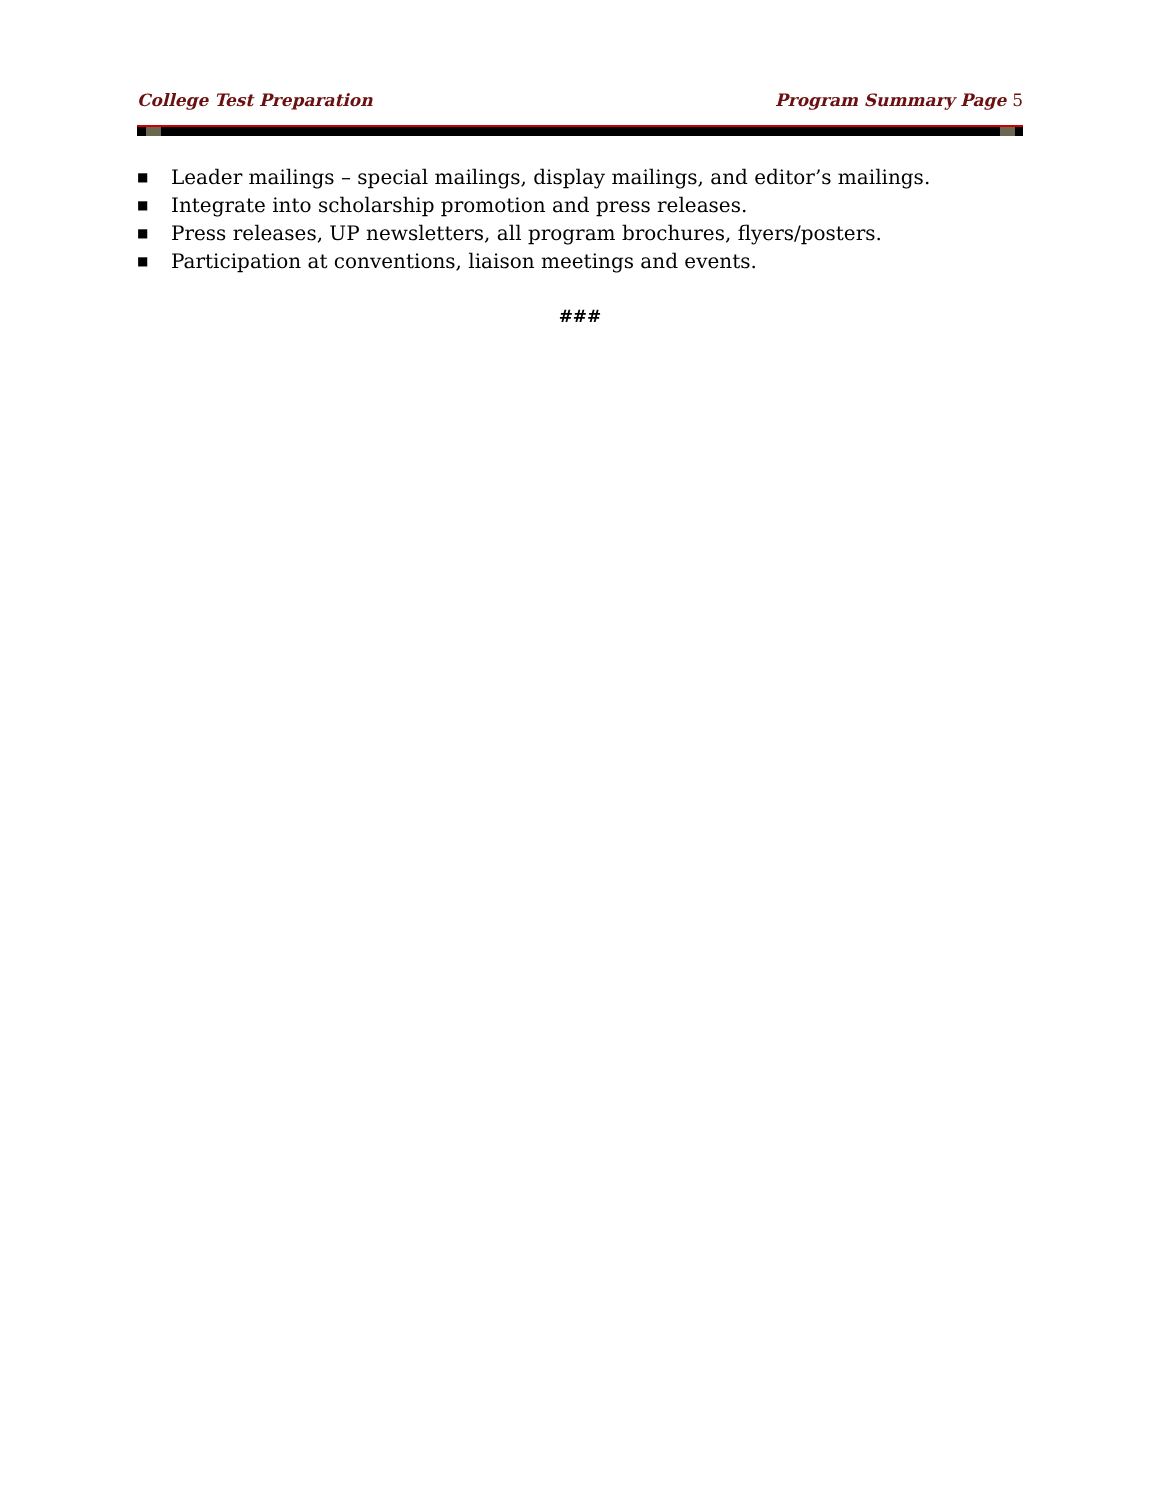College Test Preparation Program Summary Page 5
■ Leader mailings – special mailings, display mailings, and editor’s mailings.
■ Integrate into scholarship promotion and press releases.
■ Press releases, UP newsletters, all program brochures, flyers/posters.
■ Participation at conventions, liaison meetings and events.
###